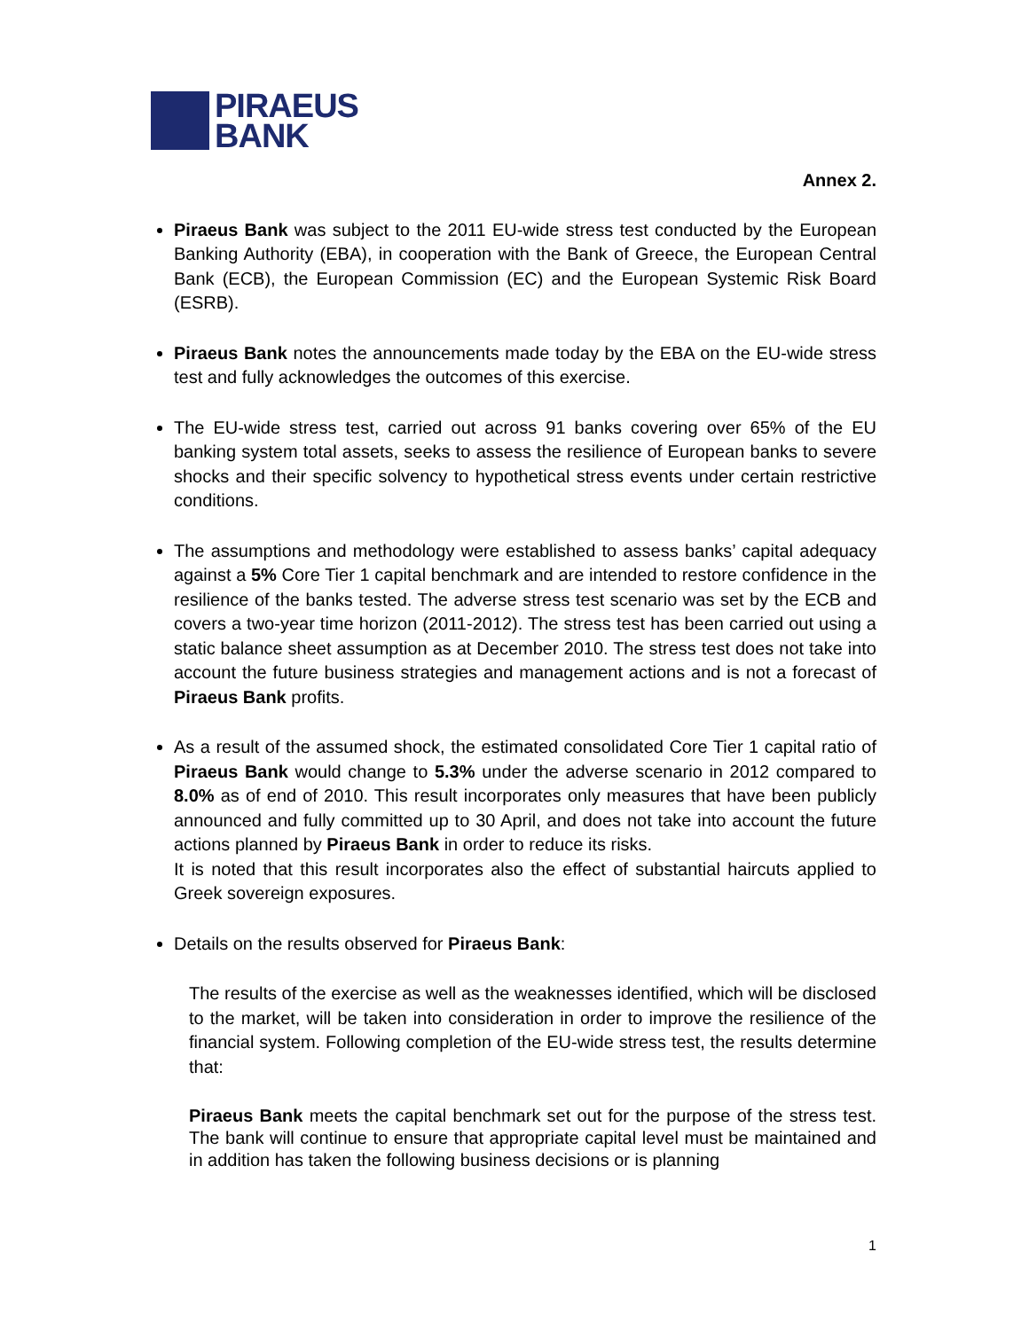PIRAEUS
BANK
Annex 2.
Piraeus Bank was subject to the 2011 EU-wide stress test conducted by the European Banking Authority (EBA), in cooperation with the Bank of Greece, the European Central Bank (ECB), the European Commission (EC) and the European Systemic Risk Board (ESRB).
Piraeus Bank notes the announcements made today by the EBA on the EU-wide stress test and fully acknowledges the outcomes of this exercise.
The EU-wide stress test, carried out across 91 banks covering over 65% of the EU banking system total assets, seeks to assess the resilience of European banks to severe shocks and their specific solvency to hypothetical stress events under certain restrictive conditions.
The assumptions and methodology were established to assess banks’ capital adequacy against a 5% Core Tier 1 capital benchmark and are intended to restore confidence in the resilience of the banks tested. The adverse stress test scenario was set by the ECB and covers a two-year time horizon (2011-2012). The stress test has been carried out using a static balance sheet assumption as at December 2010. The stress test does not take into account the future business strategies and management actions and is not a forecast of Piraeus Bank profits.
As a result of the assumed shock, the estimated consolidated Core Tier 1 capital ratio of Piraeus Bank would change to 5.3% under the adverse scenario in 2012 compared to 8.0% as of end of 2010. This result incorporates only measures that have been publicly announced and fully committed up to 30 April, and does not take into account the future actions planned by Piraeus Bank in order to reduce its risks.
It is noted that this result incorporates also the effect of substantial haircuts applied to Greek sovereign exposures.
Details on the results observed for Piraeus Bank:
The results of the exercise as well as the weaknesses identified, which will be disclosed to the market, will be taken into consideration in order to improve the resilience of the financial system. Following completion of the EU-wide stress test, the results determine that:
Piraeus Bank meets the capital benchmark set out for the purpose of the stress test. The bank will continue to ensure that appropriate capital level must be maintained and in addition has taken the following business decisions or is planning
1